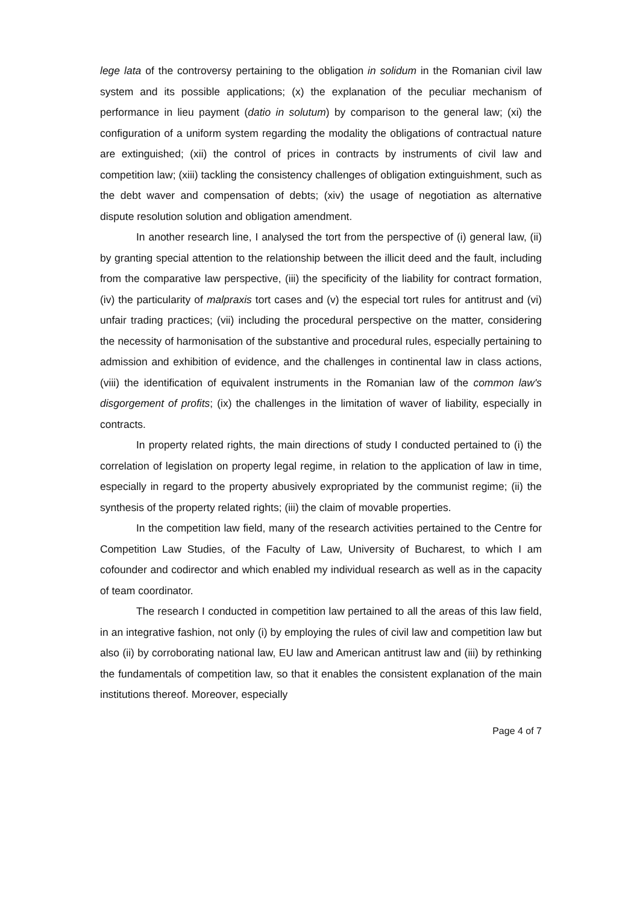lege lata of the controversy pertaining to the obligation in solidum in the Romanian civil law system and its possible applications; (x) the explanation of the peculiar mechanism of performance in lieu payment (datio in solutum) by comparison to the general law; (xi) the configuration of a uniform system regarding the modality the obligations of contractual nature are extinguished; (xii) the control of prices in contracts by instruments of civil law and competition law; (xiii) tackling the consistency challenges of obligation extinguishment, such as the debt waver and compensation of debts; (xiv) the usage of negotiation as alternative dispute resolution solution and obligation amendment.
In another research line, I analysed the tort from the perspective of (i) general law, (ii) by granting special attention to the relationship between the illicit deed and the fault, including from the comparative law perspective, (iii) the specificity of the liability for contract formation, (iv) the particularity of malpraxis tort cases and (v) the especial tort rules for antitrust and (vi) unfair trading practices; (vii) including the procedural perspective on the matter, considering the necessity of harmonisation of the substantive and procedural rules, especially pertaining to admission and exhibition of evidence, and the challenges in continental law in class actions, (viii) the identification of equivalent instruments in the Romanian law of the common law's disgorgement of profits; (ix) the challenges in the limitation of waver of liability, especially in contracts.
In property related rights, the main directions of study I conducted pertained to (i) the correlation of legislation on property legal regime, in relation to the application of law in time, especially in regard to the property abusively expropriated by the communist regime; (ii) the synthesis of the property related rights; (iii) the claim of movable properties.
In the competition law field, many of the research activities pertained to the Centre for Competition Law Studies, of the Faculty of Law, University of Bucharest, to which I am cofounder and codirector and which enabled my individual research as well as in the capacity of team coordinator.
The research I conducted in competition law pertained to all the areas of this law field, in an integrative fashion, not only (i) by employing the rules of civil law and competition law but also (ii) by corroborating national law, EU law and American antitrust law and (iii) by rethinking the fundamentals of competition law, so that it enables the consistent explanation of the main institutions thereof. Moreover, especially
Page 4 of 7